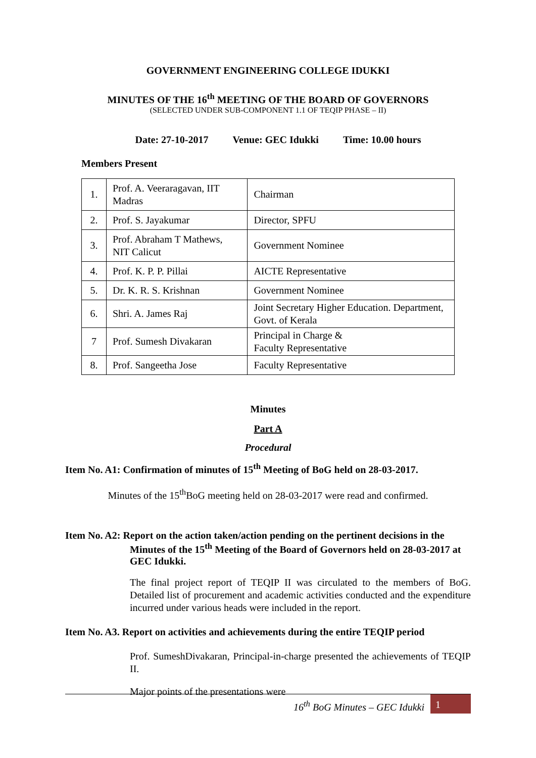GOVERNMENT ENGINEERING COLLEGE IDUKKI
MINUTES OF THE 16<sup>th</sup> MEETING OF THE BOARD OF GOVERNORS
(SELECTED UNDER SUB-COMPONENT 1.1 OF TEQIP PHASE – II)
Date: 27-10-2017 Venue: GEC Idukki Time: 10.00 hours
Members Present
| 1. | Prof. A. Veeraragavan, IIT Madras | Chairman |
| 2. | Prof. S. Jayakumar | Director, SPFU |
| 3. | Prof. Abraham T Mathews, NIT Calicut | Government Nominee |
| 4. | Prof. K. P. P. Pillai | AICTE Representative |
| 5. | Dr. K. R. S. Krishnan | Government Nominee |
| 6. | Shri. A. James Raj | Joint Secretary Higher Education. Department, Govt. of Kerala |
| 7 | Prof. Sumesh Divakaran | Principal in Charge & Faculty Representative |
| 8. | Prof. Sangeetha Jose | Faculty Representative |
Minutes
Part A
Procedural
Item No. A1: Confirmation of minutes of 15<sup>th</sup> Meeting of BoG held on 28-03-2017.
Minutes of the 15<sup>th</sup>BoG meeting held on 28-03-2017 were read and confirmed.
Item No. A2: Report on the action taken/action pending on the pertinent decisions in the
Minutes of the 15<sup>th</sup> Meeting of the Board of Governors held on 28-03-2017 at GEC Idukki.
The final project report of TEQIP II was circulated to the members of BoG. Detailed list of procurement and academic activities conducted and the expenditure incurred under various heads were included in the report.
Item No. A3. Report on activities and achievements during the entire TEQIP period
Prof. SumeshDivakaran, Principal-in-charge presented the achievements of TEQIP II.
Major points of the presentations were
16<sup>th</sup> BoG Minutes – GEC Idukki 1